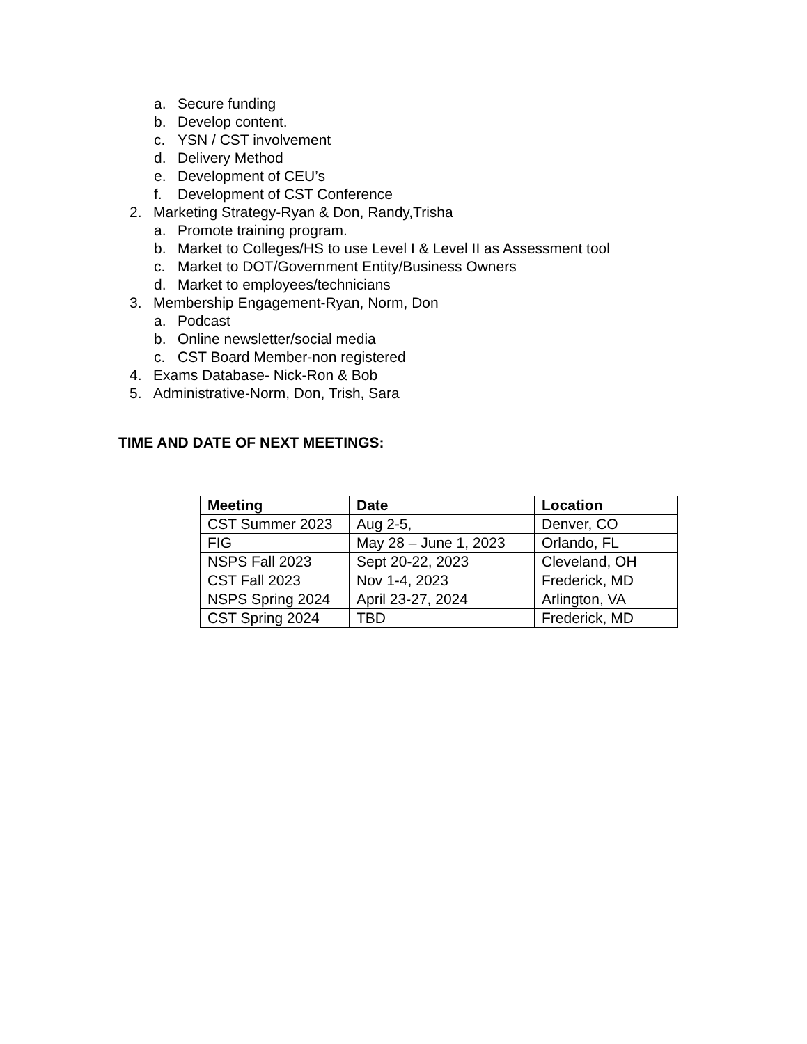a. Secure funding
b. Develop content.
c. YSN / CST involvement
d. Delivery Method
e. Development of CEU’s
f. Development of CST Conference
2. Marketing Strategy-Ryan & Don, Randy,Trisha
a. Promote training program.
b. Market to Colleges/HS to use Level I & Level II as Assessment tool
c. Market to DOT/Government Entity/Business Owners
d. Market to employees/technicians
3. Membership Engagement-Ryan, Norm, Don
a. Podcast
b. Online newsletter/social media
c. CST Board Member-non registered
4. Exams Database- Nick-Ron & Bob
5. Administrative-Norm, Don, Trish, Sara
TIME AND DATE OF NEXT MEETINGS:
| Meeting | Date | Location |
| --- | --- | --- |
| CST Summer 2023 | Aug 2-5, | Denver, CO |
| FIG | May 28 – June 1, 2023 | Orlando, FL |
| NSPS Fall 2023 | Sept 20-22, 2023 | Cleveland, OH |
| CST Fall 2023 | Nov 1-4, 2023 | Frederick, MD |
| NSPS Spring 2024 | April 23-27, 2024 | Arlington, VA |
| CST Spring 2024 | TBD | Frederick, MD |